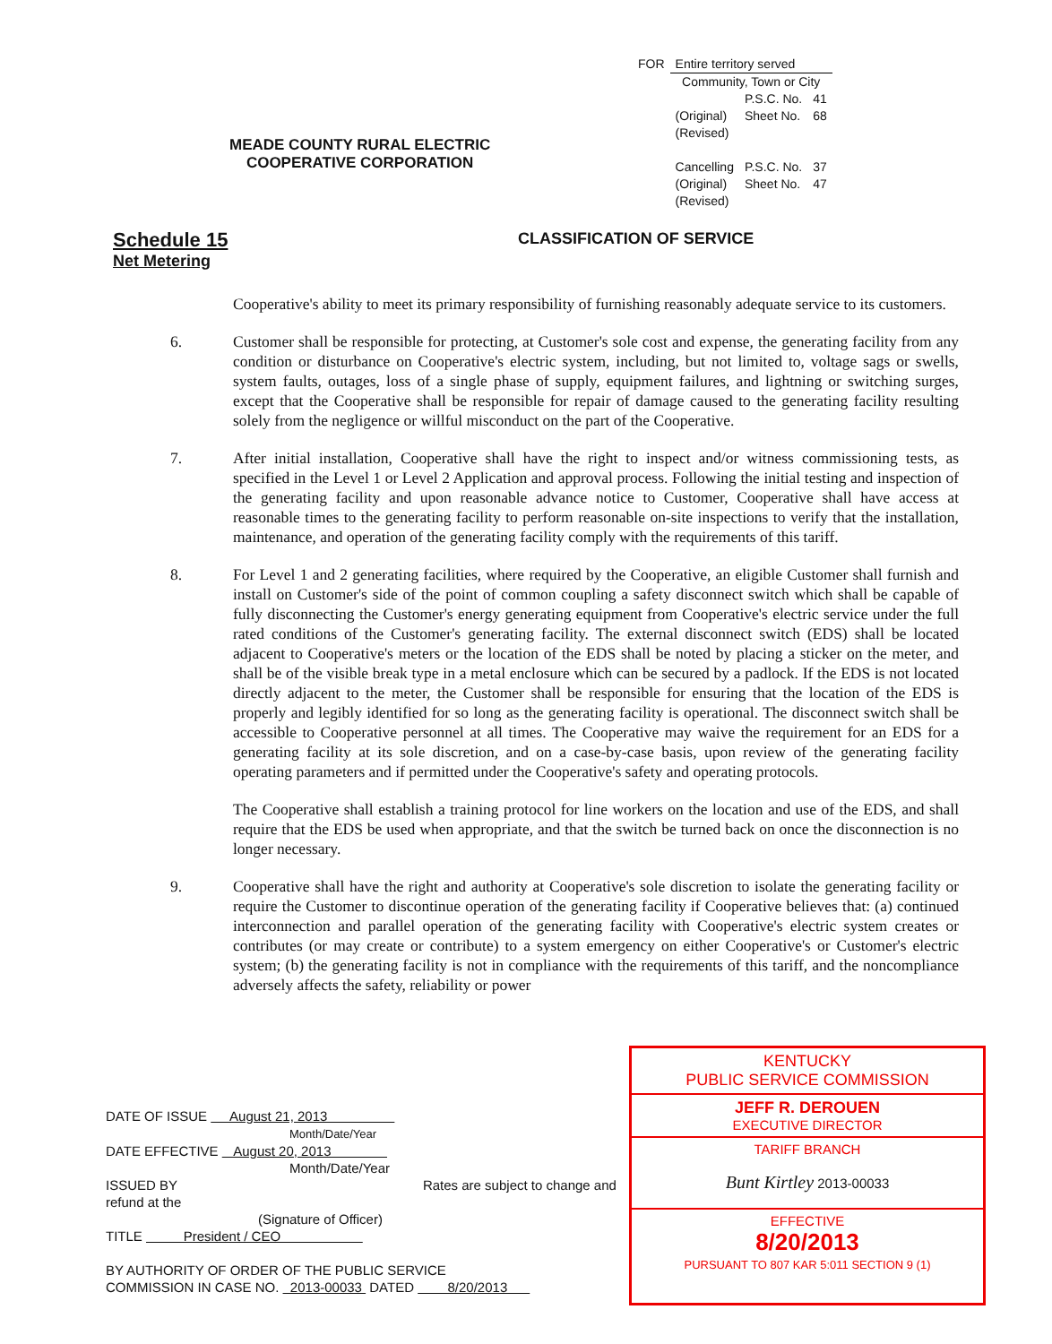MEADE COUNTY RURAL ELECTRIC
COOPERATIVE CORPORATION
| FOR | Entire territory served | | |
| | Community, Town or City | | |
| | | P.S.C. No. | 41 |
| | (Original) | Sheet No. | 68 |
| | (Revised) | | |
| | Cancelling | P.S.C. No. | 37 |
| | (Original) | Sheet No. | 47 |
| | (Revised) | | |
Schedule 15
Net Metering
CLASSIFICATION OF SERVICE
Cooperative's ability to meet its primary responsibility of furnishing reasonably adequate service to its customers.
6. Customer shall be responsible for protecting, at Customer's sole cost and expense, the generating facility from any condition or disturbance on Cooperative's electric system, including, but not limited to, voltage sags or swells, system faults, outages, loss of a single phase of supply, equipment failures, and lightning or switching surges, except that the Cooperative shall be responsible for repair of damage caused to the generating facility resulting solely from the negligence or willful misconduct on the part of the Cooperative.
7. After initial installation, Cooperative shall have the right to inspect and/or witness commissioning tests, as specified in the Level 1 or Level 2 Application and approval process. Following the initial testing and inspection of the generating facility and upon reasonable advance notice to Customer, Cooperative shall have access at reasonable times to the generating facility to perform reasonable on-site inspections to verify that the installation, maintenance, and operation of the generating facility comply with the requirements of this tariff.
8. For Level 1 and 2 generating facilities, where required by the Cooperative, an eligible Customer shall furnish and install on Customer's side of the point of common coupling a safety disconnect switch which shall be capable of fully disconnecting the Customer's energy generating equipment from Cooperative's electric service under the full rated conditions of the Customer's generating facility. The external disconnect switch (EDS) shall be located adjacent to Cooperative's meters or the location of the EDS shall be noted by placing a sticker on the meter, and shall be of the visible break type in a metal enclosure which can be secured by a padlock. If the EDS is not located directly adjacent to the meter, the Customer shall be responsible for ensuring that the location of the EDS is properly and legibly identified for so long as the generating facility is operational. The disconnect switch shall be accessible to Cooperative personnel at all times. The Cooperative may waive the requirement for an EDS for a generating facility at its sole discretion, and on a case-by-case basis, upon review of the generating facility operating parameters and if permitted under the Cooperative's safety and operating protocols.
The Cooperative shall establish a training protocol for line workers on the location and use of the EDS, and shall require that the EDS be used when appropriate, and that the switch be turned back on once the disconnection is no longer necessary.
9. Cooperative shall have the right and authority at Cooperative's sole discretion to isolate the generating facility or require the Customer to discontinue operation of the generating facility if Cooperative believes that: (a) continued interconnection and parallel operation of the generating facility with Cooperative's electric system creates or contributes (or may create or contribute) to a system emergency on either Cooperative's or Customer's electric system; (b) the generating facility is not in compliance with the requirements of this tariff, and the noncompliance adversely affects the safety, reliability or power
DATE OF ISSUE August 21, 2013
Month/Date/Year
DATE EFFECTIVE August 20, 2013
Month/Date/Year
ISSUED BY Rates are subject to change and refund at the
(Signature of Officer)
TITLE President / CEO
BY AUTHORITY OF ORDER OF THE PUBLIC SERVICE
COMMISSION IN CASE NO. 2013-00033 DATED 8/20/2013
KENTUCKY
PUBLIC SERVICE COMMISSION
JEFF R. DEROUEN
EXECUTIVE DIRECTOR
TARIFF BRANCH
Bunt Kirtley 2013-00033
EFFECTIVE
8/20/2013
PURSUANT TO 807 KAR 5:011 SECTION 9 (1)